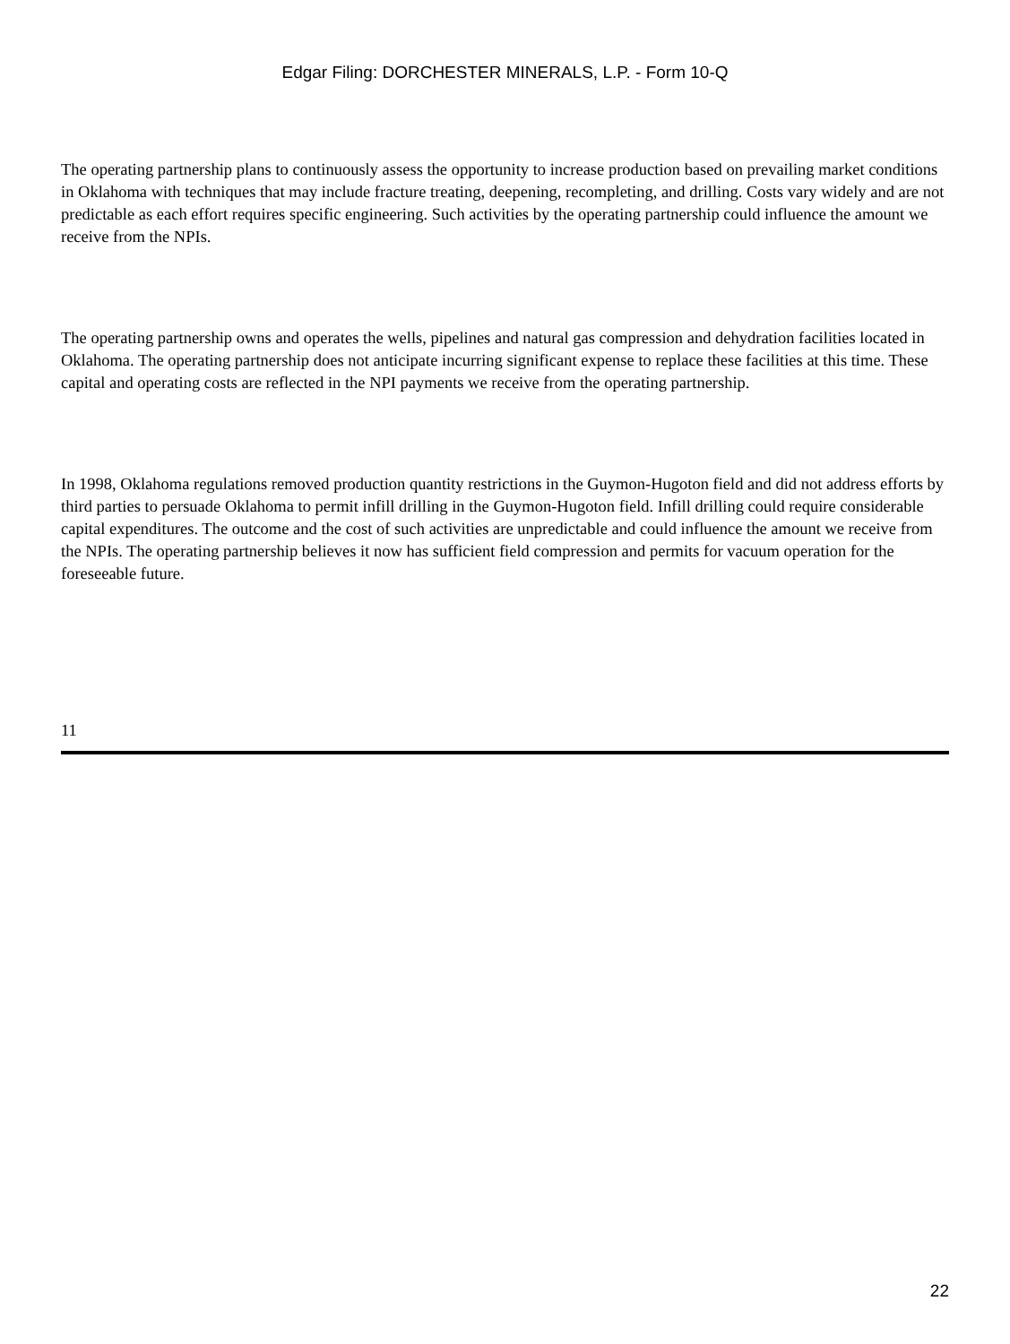Edgar Filing: DORCHESTER MINERALS, L.P. - Form 10-Q
The operating partnership plans to continuously assess the opportunity to increase production based on prevailing market conditions in Oklahoma with techniques that may include fracture treating, deepening, recompleting, and drilling. Costs vary widely and are not predictable as each effort requires specific engineering. Such activities by the operating partnership could influence the amount we receive from the NPIs.
The operating partnership owns and operates the wells, pipelines and natural gas compression and dehydration facilities located in Oklahoma. The operating partnership does not anticipate incurring significant expense to replace these facilities at this time. These capital and operating costs are reflected in the NPI payments we receive from the operating partnership.
In 1998, Oklahoma regulations removed production quantity restrictions in the Guymon-Hugoton field and did not address efforts by third parties to persuade Oklahoma to permit infill drilling in the Guymon-Hugoton field. Infill drilling could require considerable capital expenditures. The outcome and the cost of such activities are unpredictable and could influence the amount we receive from the NPIs. The operating partnership believes it now has sufficient field compression and permits for vacuum operation for the foreseeable future.
11
22